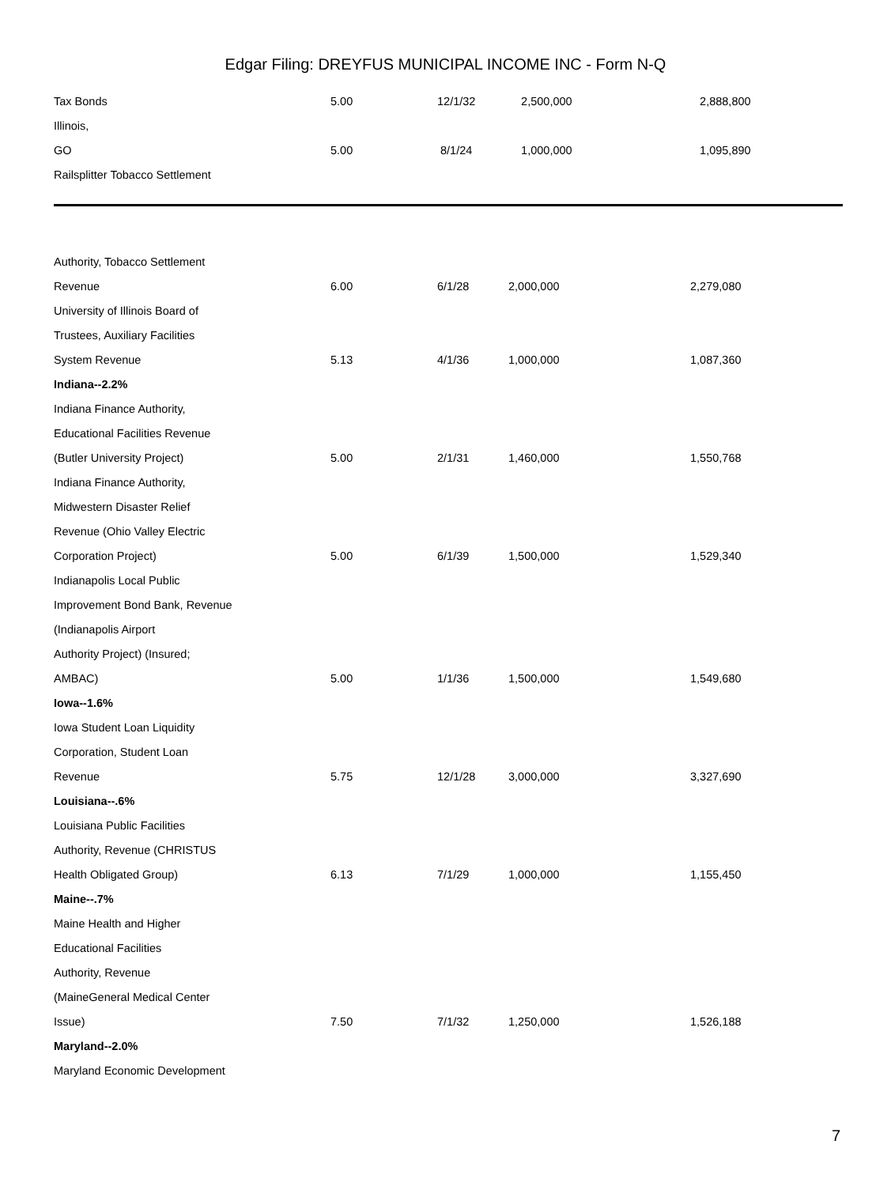Edgar Filing: DREYFUS MUNICIPAL INCOME INC - Form N-Q
| Tax Bonds | 5.00 | 12/1/32 | 2,500,000 | 2,888,800 |
| Illinois, | | | | |
| GO | 5.00 | 8/1/24 | 1,000,000 | 1,095,890 |
| Railsplitter Tobacco Settlement | | | | |
| Authority, Tobacco Settlement | | | | |
| Revenue | 6.00 | 6/1/28 | 2,000,000 | 2,279,080 |
| University of Illinois Board of | | | | |
| Trustees, Auxiliary Facilities | | | | |
| System Revenue | 5.13 | 4/1/36 | 1,000,000 | 1,087,360 |
| Indiana--2.2% | | | | |
| Indiana Finance Authority, | | | | |
| Educational Facilities Revenue | | | | |
| (Butler University Project) | 5.00 | 2/1/31 | 1,460,000 | 1,550,768 |
| Indiana Finance Authority, | | | | |
| Midwestern Disaster Relief | | | | |
| Revenue (Ohio Valley Electric | | | | |
| Corporation Project) | 5.00 | 6/1/39 | 1,500,000 | 1,529,340 |
| Indianapolis Local Public | | | | |
| Improvement Bond Bank, Revenue | | | | |
| (Indianapolis Airport | | | | |
| Authority Project) (Insured; | | | | |
| AMBAC) | 5.00 | 1/1/36 | 1,500,000 | 1,549,680 |
| Iowa--1.6% | | | | |
| Iowa Student Loan Liquidity | | | | |
| Corporation, Student Loan | | | | |
| Revenue | 5.75 | 12/1/28 | 3,000,000 | 3,327,690 |
| Louisiana--.6% | | | | |
| Louisiana Public Facilities | | | | |
| Authority, Revenue (CHRISTUS | | | | |
| Health Obligated Group) | 6.13 | 7/1/29 | 1,000,000 | 1,155,450 |
| Maine--.7% | | | | |
| Maine Health and Higher | | | | |
| Educational Facilities | | | | |
| Authority, Revenue | | | | |
| (MaineGeneral Medical Center | | | | |
| Issue) | 7.50 | 7/1/32 | 1,250,000 | 1,526,188 |
| Maryland--2.0% | | | | |
| Maryland Economic Development | | | | |
7